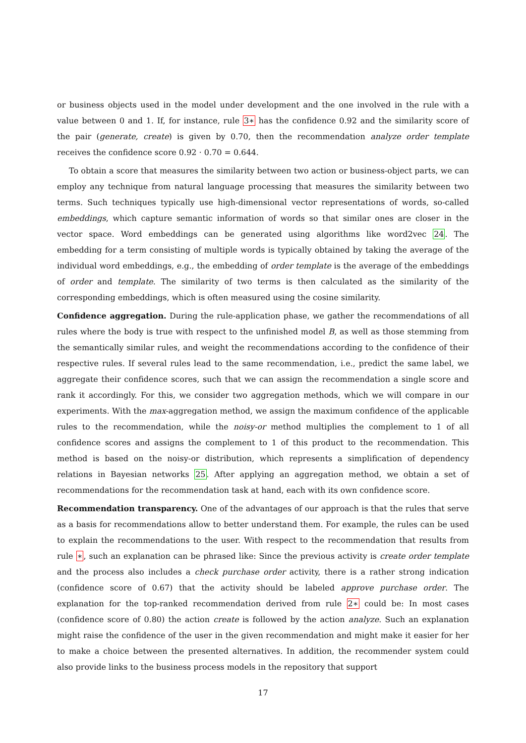or business objects used in the model under development and the one involved in the rule with a value between 0 and 1. If, for instance, rule 3∗ has the confidence 0.92 and the similarity score of the pair (generate, create) is given by 0.70, then the recommendation analyze order template receives the confidence score 0.92 · 0.70 = 0.644.
To obtain a score that measures the similarity between two action or business-object parts, we can employ any technique from natural language processing that measures the similarity between two terms. Such techniques typically use high-dimensional vector representations of words, so-called embeddings, which capture semantic information of words so that similar ones are closer in the vector space. Word embeddings can be generated using algorithms like word2vec 24. The embedding for a term consisting of multiple words is typically obtained by taking the average of the individual word embeddings, e.g., the embedding of order template is the average of the embeddings of order and template. The similarity of two terms is then calculated as the similarity of the corresponding embeddings, which is often measured using the cosine similarity.
Confidence aggregation. During the rule-application phase, we gather the recommendations of all rules where the body is true with respect to the unfinished model B, as well as those stemming from the semantically similar rules, and weight the recommendations according to the confidence of their respective rules. If several rules lead to the same recommendation, i.e., predict the same label, we aggregate their confidence scores, such that we can assign the recommendation a single score and rank it accordingly. For this, we consider two aggregation methods, which we will compare in our experiments. With the max-aggregation method, we assign the maximum confidence of the applicable rules to the recommendation, while the noisy-or method multiplies the complement to 1 of all confidence scores and assigns the complement to 1 of this product to the recommendation. This method is based on the noisy-or distribution, which represents a simplification of dependency relations in Bayesian networks 25. After applying an aggregation method, we obtain a set of recommendations for the recommendation task at hand, each with its own confidence score.
Recommendation transparency. One of the advantages of our approach is that the rules that serve as a basis for recommendations allow to better understand them. For example, the rules can be used to explain the recommendations to the user. With respect to the recommendation that results from rule ∗, such an explanation can be phrased like: Since the previous activity is create order template and the process also includes a check purchase order activity, there is a rather strong indication (confidence score of 0.67) that the activity should be labeled approve purchase order. The explanation for the top-ranked recommendation derived from rule 2∗ could be: In most cases (confidence score of 0.80) the action create is followed by the action analyze. Such an explanation might raise the confidence of the user in the given recommendation and might make it easier for her to make a choice between the presented alternatives. In addition, the recommender system could also provide links to the business process models in the repository that support
17